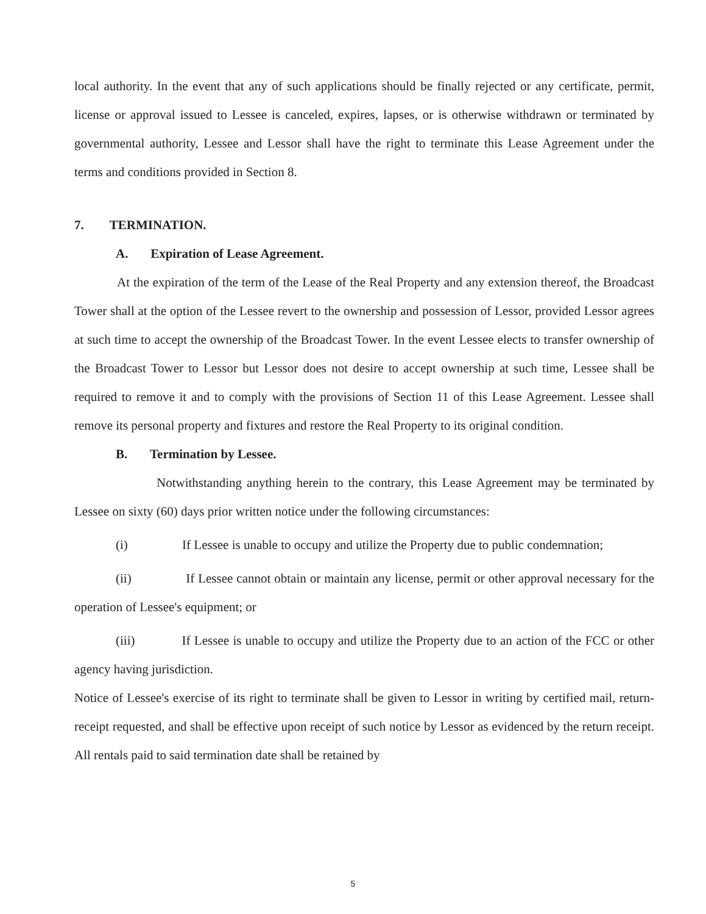local authority. In the event that any of such applications should be finally rejected or any certificate, permit, license or approval issued to Lessee is canceled, expires, lapses, or is otherwise withdrawn or terminated by governmental authority, Lessee and Lessor shall have the right to terminate this Lease Agreement under the terms and conditions provided in Section 8.
7. TERMINATION.
A. Expiration of Lease Agreement.
At the expiration of the term of the Lease of the Real Property and any extension thereof, the Broadcast Tower shall at the option of the Lessee revert to the ownership and possession of Lessor, provided Lessor agrees at such time to accept the ownership of the Broadcast Tower. In the event Lessee elects to transfer ownership of the Broadcast Tower to Lessor but Lessor does not desire to accept ownership at such time, Lessee shall be required to remove it and to comply with the provisions of Section 11 of this Lease Agreement. Lessee shall remove its personal property and fixtures and restore the Real Property to its original condition.
B. Termination by Lessee.
Notwithstanding anything herein to the contrary, this Lease Agreement may be terminated by Lessee on sixty (60) days prior written notice under the following circumstances:
(i) If Lessee is unable to occupy and utilize the Property due to public condemnation;
(ii) If Lessee cannot obtain or maintain any license, permit or other approval necessary for the operation of Lessee's equipment; or
(iii) If Lessee is unable to occupy and utilize the Property due to an action of the FCC or other agency having jurisdiction.
Notice of Lessee's exercise of its right to terminate shall be given to Lessor in writing by certified mail, return-receipt requested, and shall be effective upon receipt of such notice by Lessor as evidenced by the return receipt. All rentals paid to said termination date shall be retained by
5